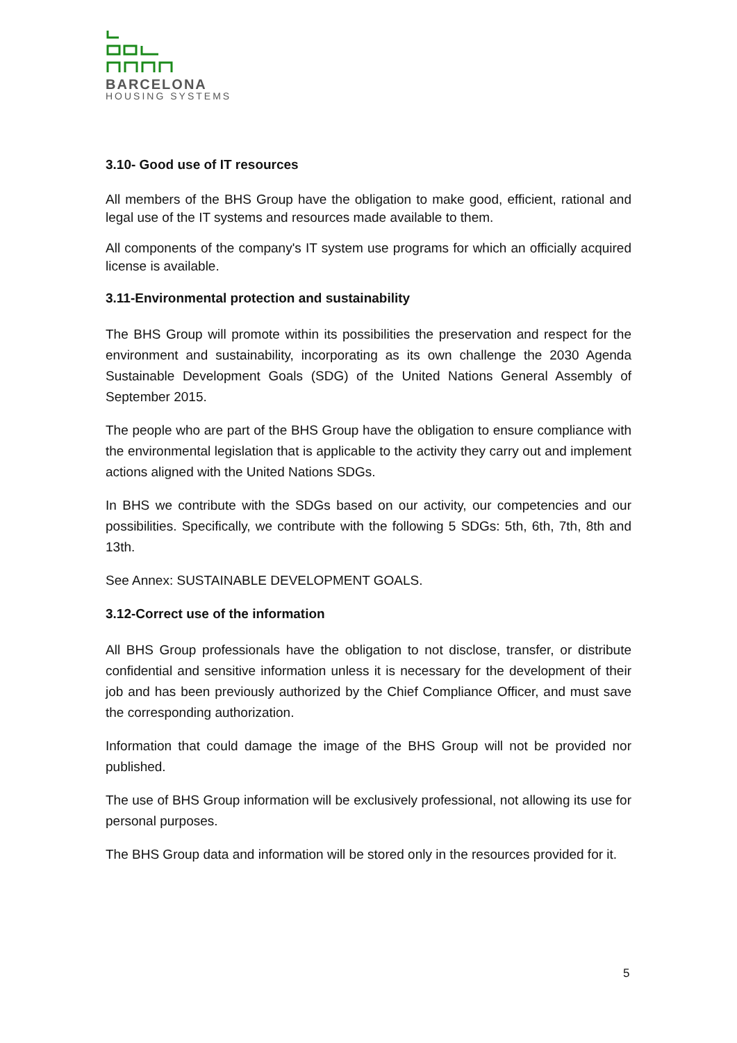BARCELONA
HOUSING SYSTEMS
3.10- Good use of IT resources
All members of the BHS Group have the obligation to make good, efficient, rational and legal use of the IT systems and resources made available to them.
All components of the company's IT system use programs for which an officially acquired license is available.
3.11-Environmental protection and sustainability
The BHS Group will promote within its possibilities the preservation and respect for the environment and sustainability, incorporating as its own challenge the 2030 Agenda Sustainable Development Goals (SDG) of the United Nations General Assembly of September 2015.
The people who are part of the BHS Group have the obligation to ensure compliance with the environmental legislation that is applicable to the activity they carry out and implement actions aligned with the United Nations SDGs.
In BHS we contribute with the SDGs based on our activity, our competencies and our possibilities. Specifically, we contribute with the following 5 SDGs: 5th, 6th, 7th, 8th and 13th.
See Annex: SUSTAINABLE DEVELOPMENT GOALS.
3.12-Correct use of the information
All BHS Group professionals have the obligation to not disclose, transfer, or distribute confidential and sensitive information unless it is necessary for the development of their job and has been previously authorized by the Chief Compliance Officer, and must save the corresponding authorization.
Information that could damage the image of the BHS Group will not be provided nor published.
The use of BHS Group information will be exclusively professional, not allowing its use for personal purposes.
The BHS Group data and information will be stored only in the resources provided for it.
5